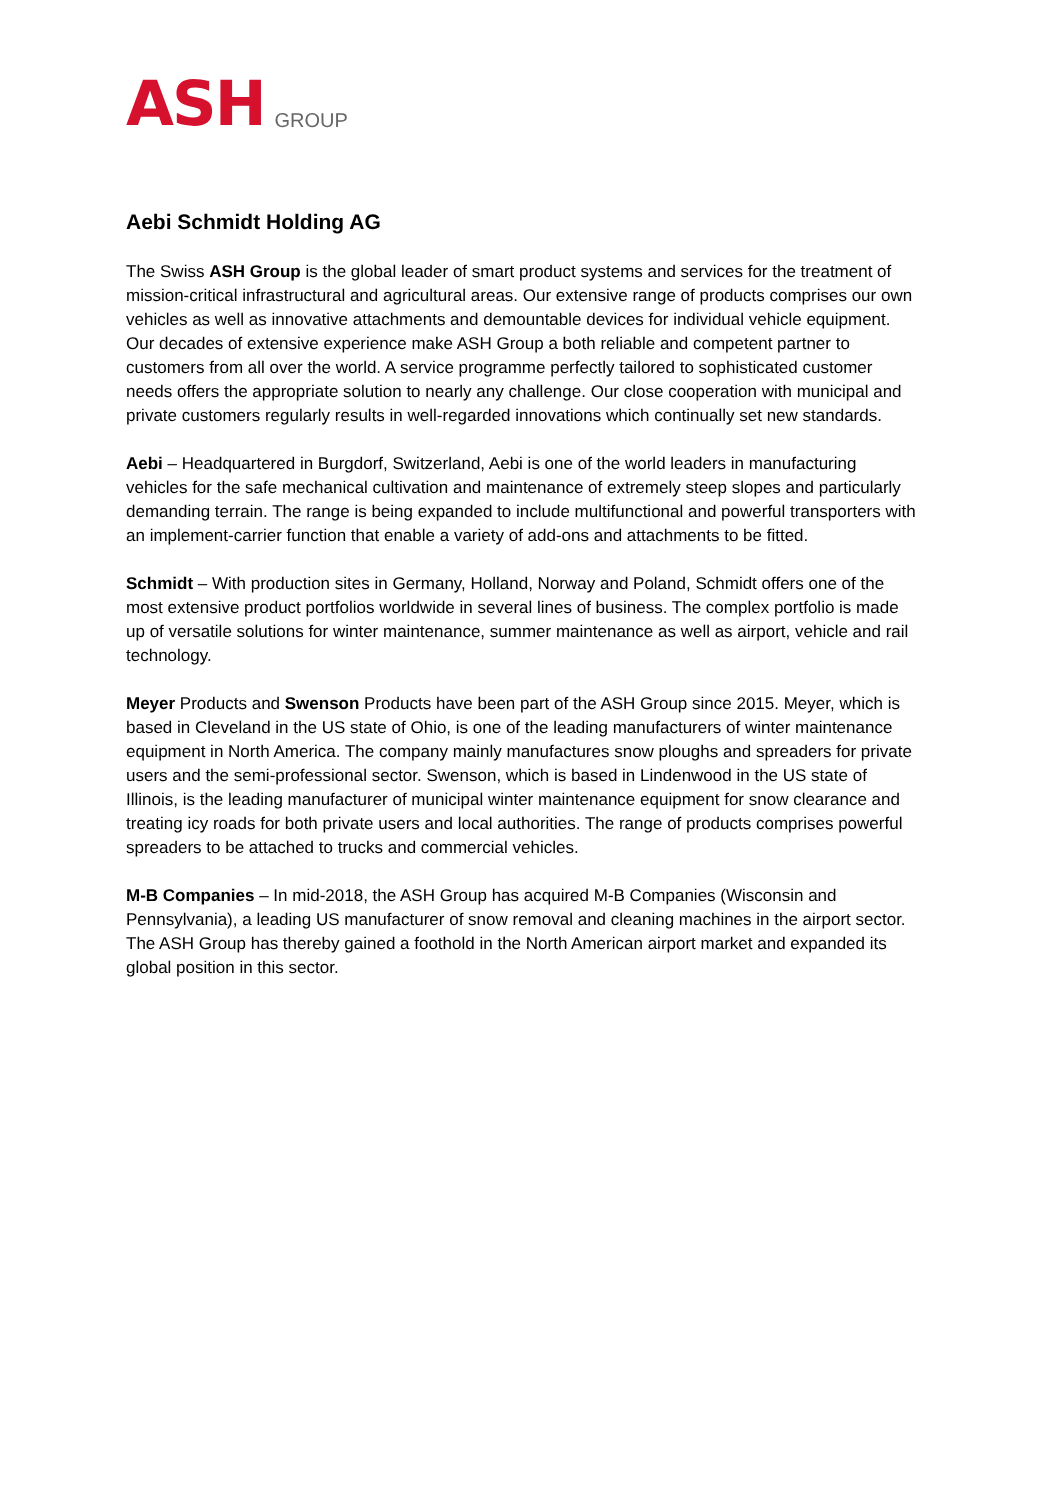ASH GROUP
Aebi Schmidt Holding AG
The Swiss ASH Group is the global leader of smart product systems and services for the treatment of mission-critical infrastructural and agricultural areas. Our extensive range of products comprises our own vehicles as well as innovative attachments and demountable devices for individual vehicle equipment. Our decades of extensive experience make ASH Group a both reliable and competent partner to customers from all over the world. A service programme perfectly tailored to sophisticated customer needs offers the appropriate solution to nearly any challenge. Our close cooperation with municipal and private customers regularly results in well-regarded innovations which continually set new standards.
Aebi – Headquartered in Burgdorf, Switzerland, Aebi is one of the world leaders in manufacturing vehicles for the safe mechanical cultivation and maintenance of extremely steep slopes and particularly demanding terrain. The range is being expanded to include multifunctional and powerful transporters with an implement-carrier function that enable a variety of add-ons and attachments to be fitted.
Schmidt – With production sites in Germany, Holland, Norway and Poland, Schmidt offers one of the most extensive product portfolios worldwide in several lines of business. The complex portfolio is made up of versatile solutions for winter maintenance, summer maintenance as well as airport, vehicle and rail technology.
Meyer Products and Swenson Products have been part of the ASH Group since 2015. Meyer, which is based in Cleveland in the US state of Ohio, is one of the leading manufacturers of winter maintenance equipment in North America. The company mainly manufactures snow ploughs and spreaders for private users and the semi-professional sector. Swenson, which is based in Lindenwood in the US state of Illinois, is the leading manufacturer of municipal winter maintenance equipment for snow clearance and treating icy roads for both private users and local authorities. The range of products comprises powerful spreaders to be attached to trucks and commercial vehicles.
M-B Companies – In mid-2018, the ASH Group has acquired M-B Companies (Wisconsin and Pennsylvania), a leading US manufacturer of snow removal and cleaning machines in the airport sector. The ASH Group has thereby gained a foothold in the North American airport market and expanded its global position in this sector.